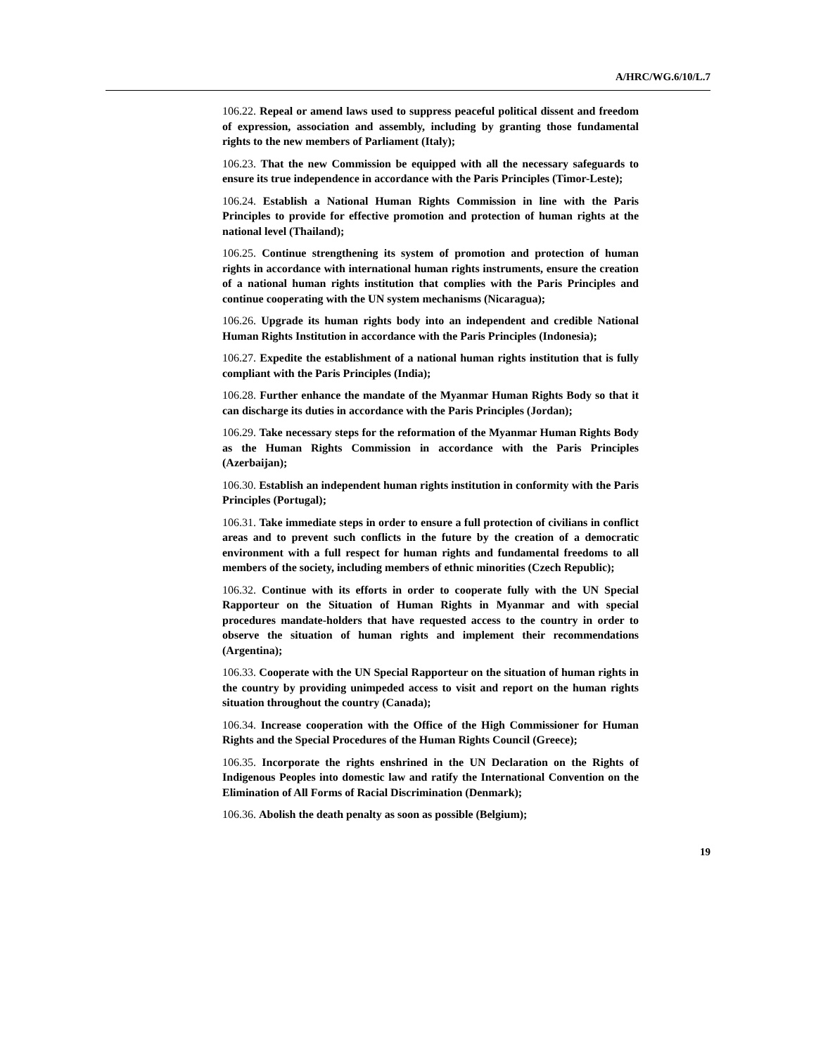A/HRC/WG.6/10/L.7
106.22. Repeal or amend laws used to suppress peaceful political dissent and freedom of expression, association and assembly, including by granting those fundamental rights to the new members of Parliament (Italy);
106.23. That the new Commission be equipped with all the necessary safeguards to ensure its true independence in accordance with the Paris Principles (Timor-Leste);
106.24. Establish a National Human Rights Commission in line with the Paris Principles to provide for effective promotion and protection of human rights at the national level (Thailand);
106.25. Continue strengthening its system of promotion and protection of human rights in accordance with international human rights instruments, ensure the creation of a national human rights institution that complies with the Paris Principles and continue cooperating with the UN system mechanisms (Nicaragua);
106.26. Upgrade its human rights body into an independent and credible National Human Rights Institution in accordance with the Paris Principles (Indonesia);
106.27. Expedite the establishment of a national human rights institution that is fully compliant with the Paris Principles (India);
106.28. Further enhance the mandate of the Myanmar Human Rights Body so that it can discharge its duties in accordance with the Paris Principles (Jordan);
106.29. Take necessary steps for the reformation of the Myanmar Human Rights Body as the Human Rights Commission in accordance with the Paris Principles (Azerbaijan);
106.30. Establish an independent human rights institution in conformity with the Paris Principles (Portugal);
106.31. Take immediate steps in order to ensure a full protection of civilians in conflict areas and to prevent such conflicts in the future by the creation of a democratic environment with a full respect for human rights and fundamental freedoms to all members of the society, including members of ethnic minorities (Czech Republic);
106.32. Continue with its efforts in order to cooperate fully with the UN Special Rapporteur on the Situation of Human Rights in Myanmar and with special procedures mandate-holders that have requested access to the country in order to observe the situation of human rights and implement their recommendations (Argentina);
106.33. Cooperate with the UN Special Rapporteur on the situation of human rights in the country by providing unimpeded access to visit and report on the human rights situation throughout the country (Canada);
106.34. Increase cooperation with the Office of the High Commissioner for Human Rights and the Special Procedures of the Human Rights Council (Greece);
106.35. Incorporate the rights enshrined in the UN Declaration on the Rights of Indigenous Peoples into domestic law and ratify the International Convention on the Elimination of All Forms of Racial Discrimination (Denmark);
106.36. Abolish the death penalty as soon as possible (Belgium);
19